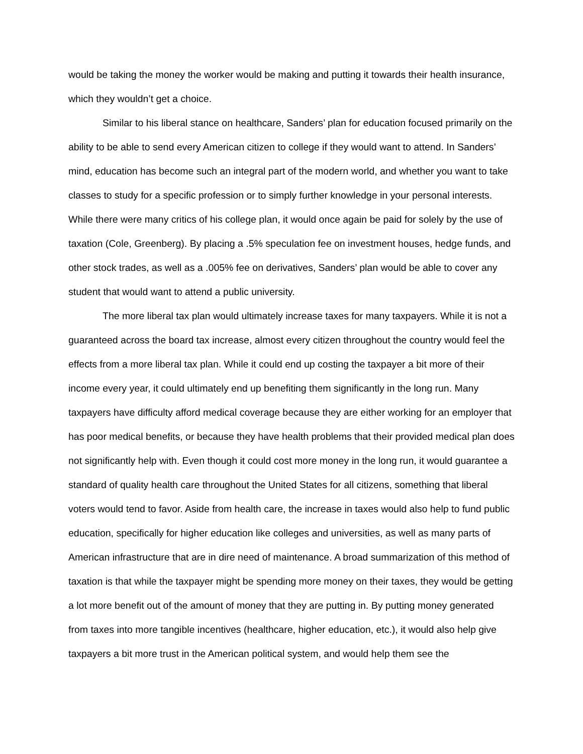would be taking the money the worker would be making and putting it towards their health insurance, which they wouldn’t get a choice.
Similar to his liberal stance on healthcare, Sanders’ plan for education focused primarily on the ability to be able to send every American citizen to college if they would want to attend. In Sanders’ mind, education has become such an integral part of the modern world, and whether you want to take classes to study for a specific profession or to simply further knowledge in your personal interests. While there were many critics of his college plan, it would once again be paid for solely by the use of taxation (Cole, Greenberg). By placing a .5% speculation fee on investment houses, hedge funds, and other stock trades, as well as a .005% fee on derivatives, Sanders’ plan would be able to cover any student that would want to attend a public university.
The more liberal tax plan would ultimately increase taxes for many taxpayers. While it is not a guaranteed across the board tax increase, almost every citizen throughout the country would feel the effects from a more liberal tax plan. While it could end up costing the taxpayer a bit more of their income every year, it could ultimately end up benefiting them significantly in the long run. Many taxpayers have difficulty afford medical coverage because they are either working for an employer that has poor medical benefits, or because they have health problems that their provided medical plan does not significantly help with. Even though it could cost more money in the long run, it would guarantee a standard of quality health care throughout the United States for all citizens, something that liberal voters would tend to favor. Aside from health care, the increase in taxes would also help to fund public education, specifically for higher education like colleges and universities, as well as many parts of American infrastructure that are in dire need of maintenance. A broad summarization of this method of taxation is that while the taxpayer might be spending more money on their taxes, they would be getting a lot more benefit out of the amount of money that they are putting in. By putting money generated from taxes into more tangible incentives (healthcare, higher education, etc.), it would also help give taxpayers a bit more trust in the American political system, and would help them see the